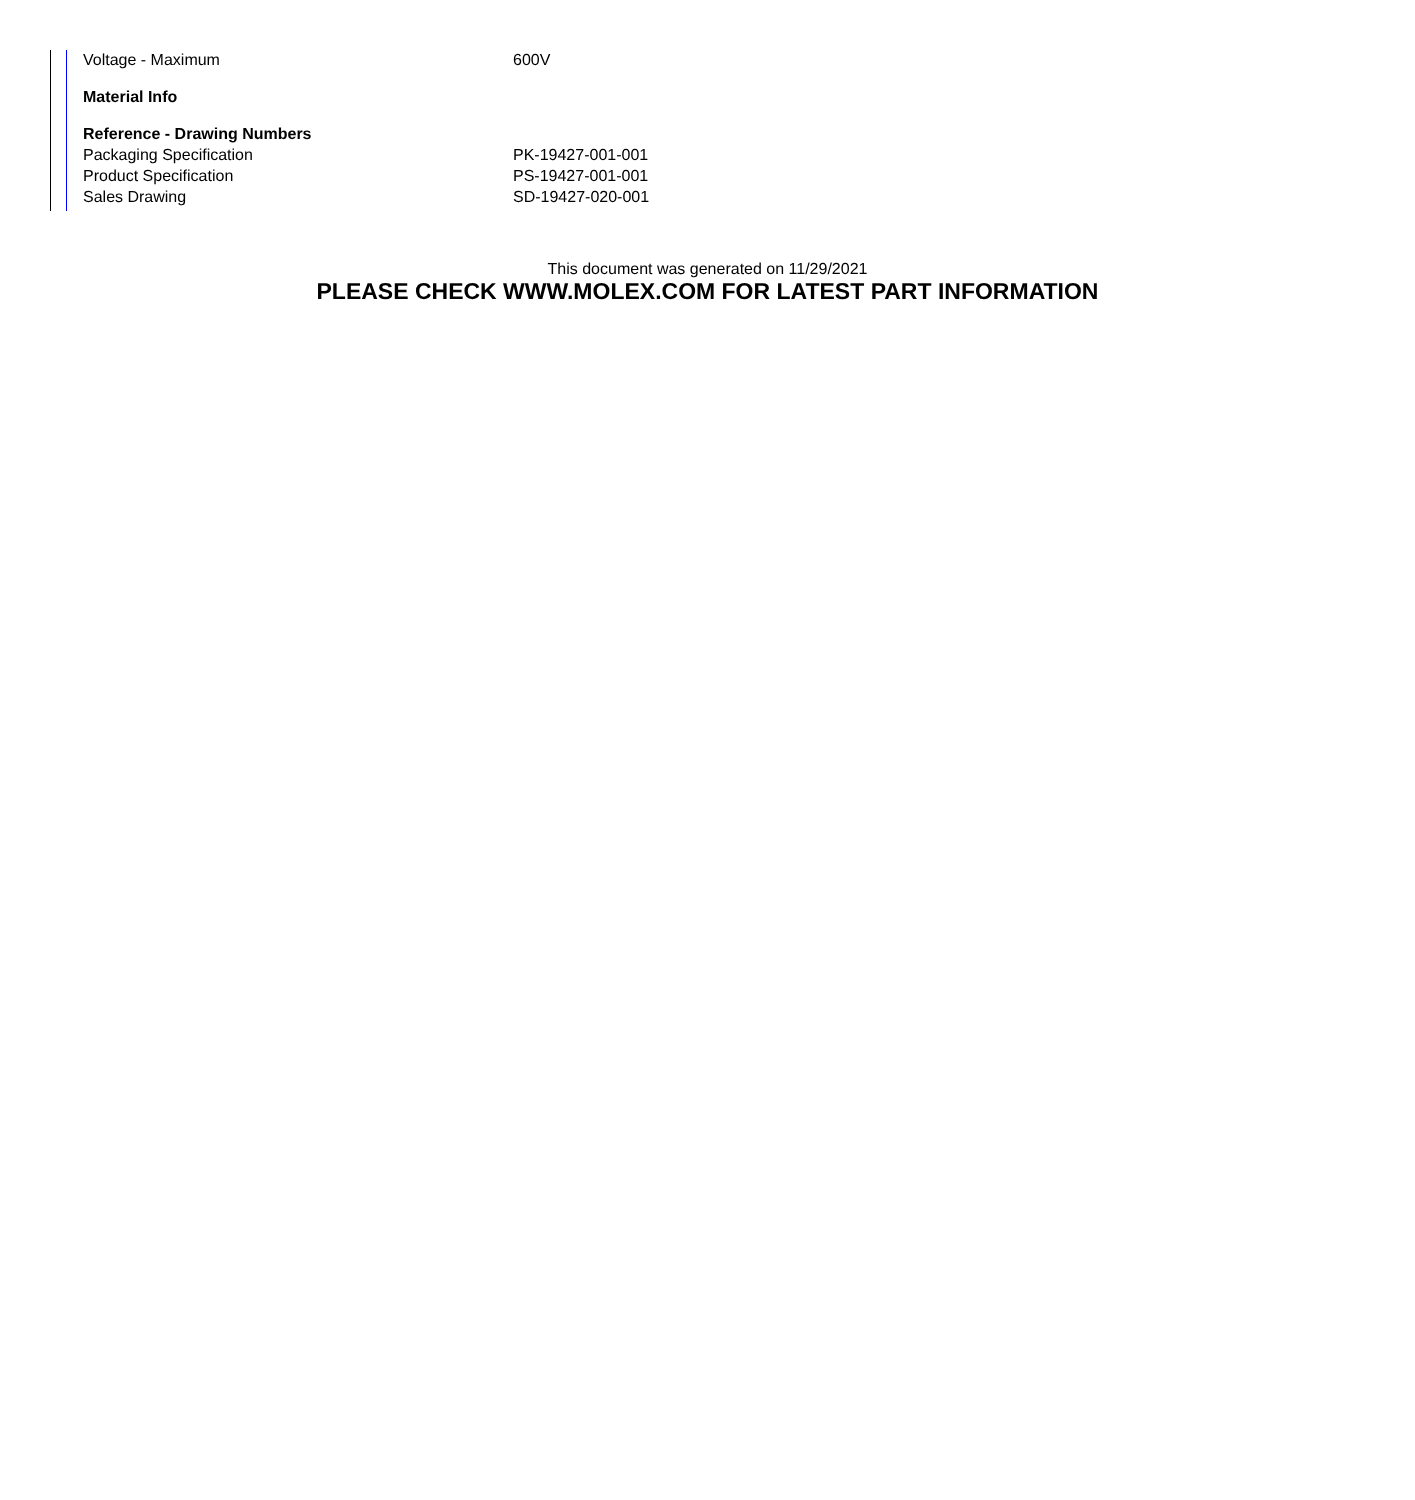| Voltage - Maximum | 600V |
| Material Info | |
| Reference - Drawing Numbers | |
| Packaging Specification | PK-19427-001-001 |
| Product Specification | PS-19427-001-001 |
| Sales Drawing | SD-19427-020-001 |
This document was generated on 11/29/2021
PLEASE CHECK WWW.MOLEX.COM FOR LATEST PART INFORMATION